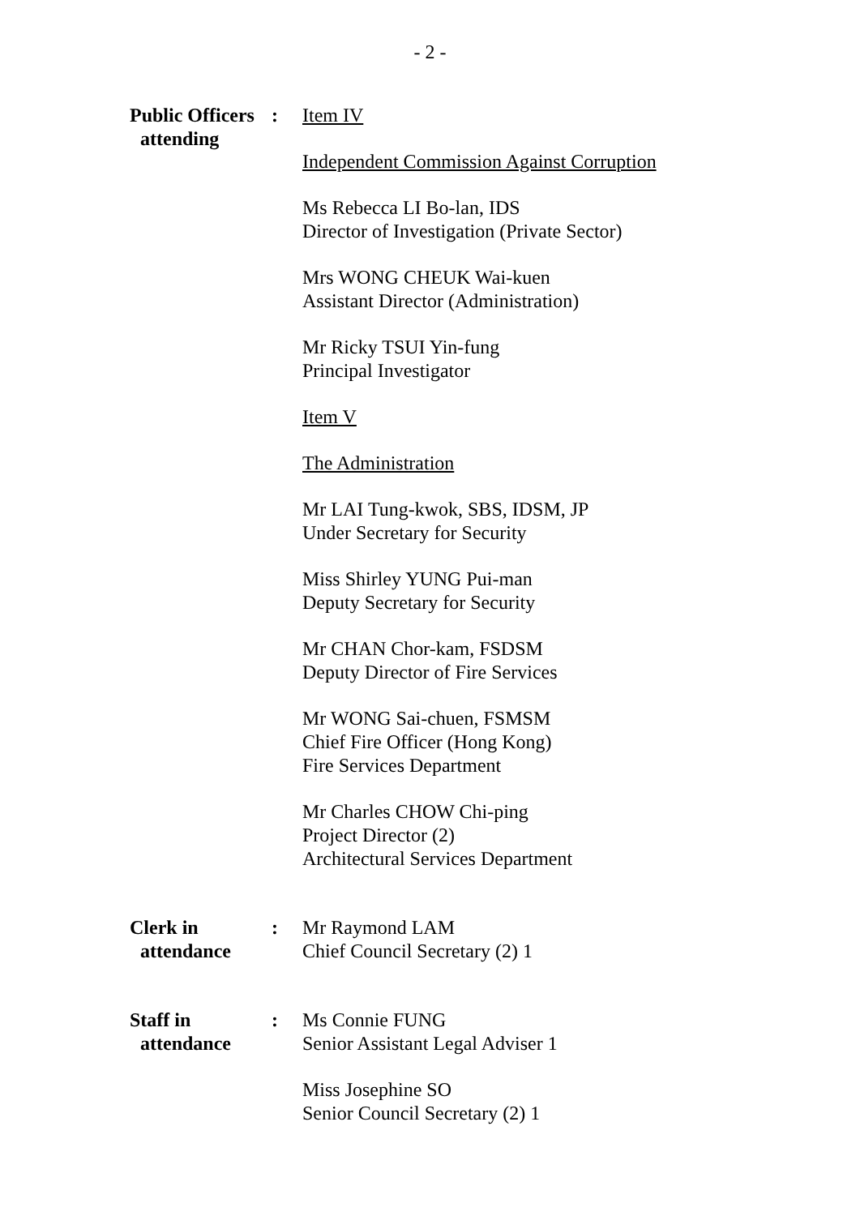- 2 -
Public Officers
attending
: Item IV
Independent Commission Against Corruption
Ms Rebecca LI Bo-lan, IDS
Director of Investigation (Private Sector)
Mrs WONG CHEUK Wai-kuen
Assistant Director (Administration)
Mr Ricky TSUI Yin-fung
Principal Investigator
Item V
The Administration
Mr LAI Tung-kwok, SBS, IDSM, JP
Under Secretary for Security
Miss Shirley YUNG Pui-man
Deputy Secretary for Security
Mr CHAN Chor-kam, FSDSM
Deputy Director of Fire Services
Mr WONG Sai-chuen, FSMSM
Chief Fire Officer (Hong Kong)
Fire Services Department
Mr Charles CHOW Chi-ping
Project Director (2)
Architectural Services Department
Clerk in
attendance
: Mr Raymond LAM
Chief Council Secretary (2) 1
Staff in
attendance
: Ms Connie FUNG
Senior Assistant Legal Adviser 1
Miss Josephine SO
Senior Council Secretary (2) 1